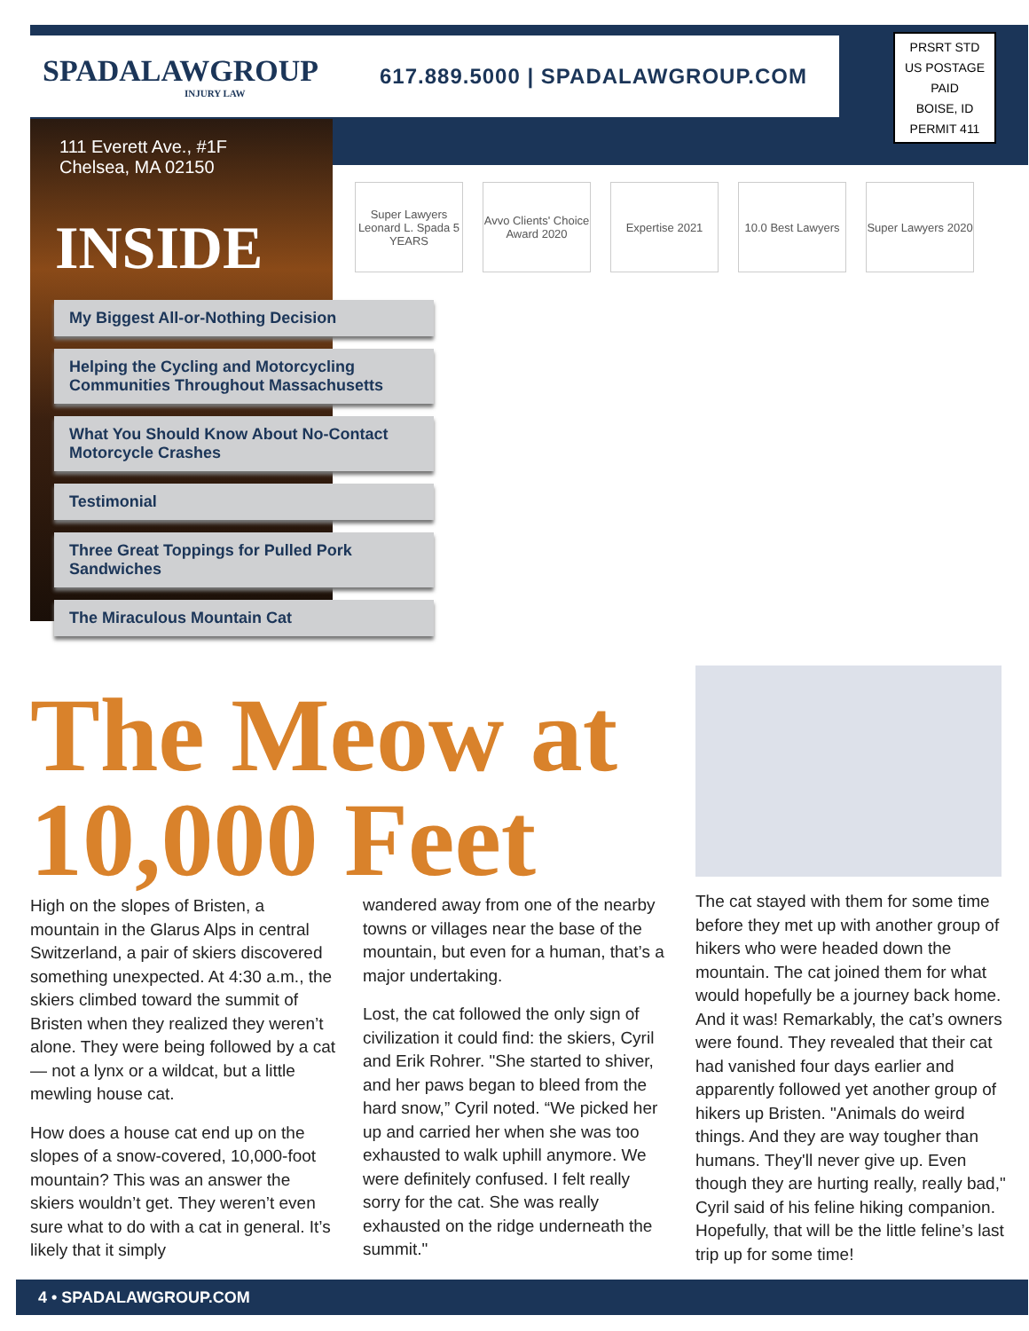SPADALAWGROUP
INJURY LAW
617.889.5000 | SPADALAWGROUP.COM
PRSRT STD
US POSTAGE
PAID
BOISE, ID
PERMIT 411
111 Everett Ave., #1F
Chelsea, MA 02150
INSIDE
My Biggest All-or-Nothing Decision
Helping the Cycling and Motorcycling Communities Throughout Massachusetts
What You Should Know About No-Contact Motorcycle Crashes
Testimonial
Three Great Toppings for Pulled Pork Sandwiches
The Miraculous Mountain Cat
Super Lawyers Leonard L. Spada 5 YEARS
Avvo Clients' Choice Award 2020
Expertise 2021 10.0 Best Lawyers
Super Lawyers 2020
The Meow at 10,000 Feet
High on the slopes of Bristen, a mountain in the Glarus Alps in central Switzerland, a pair of skiers discovered something unexpected. At 4:30 a.m., the skiers climbed toward the summit of Bristen when they realized they weren’t alone. They were being followed by a cat — not a lynx or a wildcat, but a little mewling house cat.
How does a house cat end up on the slopes of a snow-covered, 10,000-foot mountain? This was an answer the skiers wouldn’t get. They weren’t even sure what to do with a cat in general. It’s likely that it simply
wandered away from one of the nearby towns or villages near the base of the mountain, but even for a human, that’s a major undertaking.
Lost, the cat followed the only sign of civilization it could find: the skiers, Cyril and Erik Rohrer. "She started to shiver, and her paws began to bleed from the hard snow,” Cyril noted. “We picked her up and carried her when she was too exhausted to walk uphill anymore. We were definitely confused. I felt really sorry for the cat. She was really exhausted on the ridge underneath the summit."
The cat stayed with them for some time before they met up with another group of hikers who were headed down the mountain. The cat joined them for what would hopefully be a journey back home. And it was! Remarkably, the cat’s owners were found. They revealed that their cat had vanished four days earlier and apparently followed yet another group of hikers up Bristen. "Animals do weird things. And they are way tougher than humans. They'll never give up. Even though they are hurting really, really bad," Cyril said of his feline hiking companion. Hopefully, that will be the little feline’s last trip up for some time!
4 • SPADALAWGROUP.COM